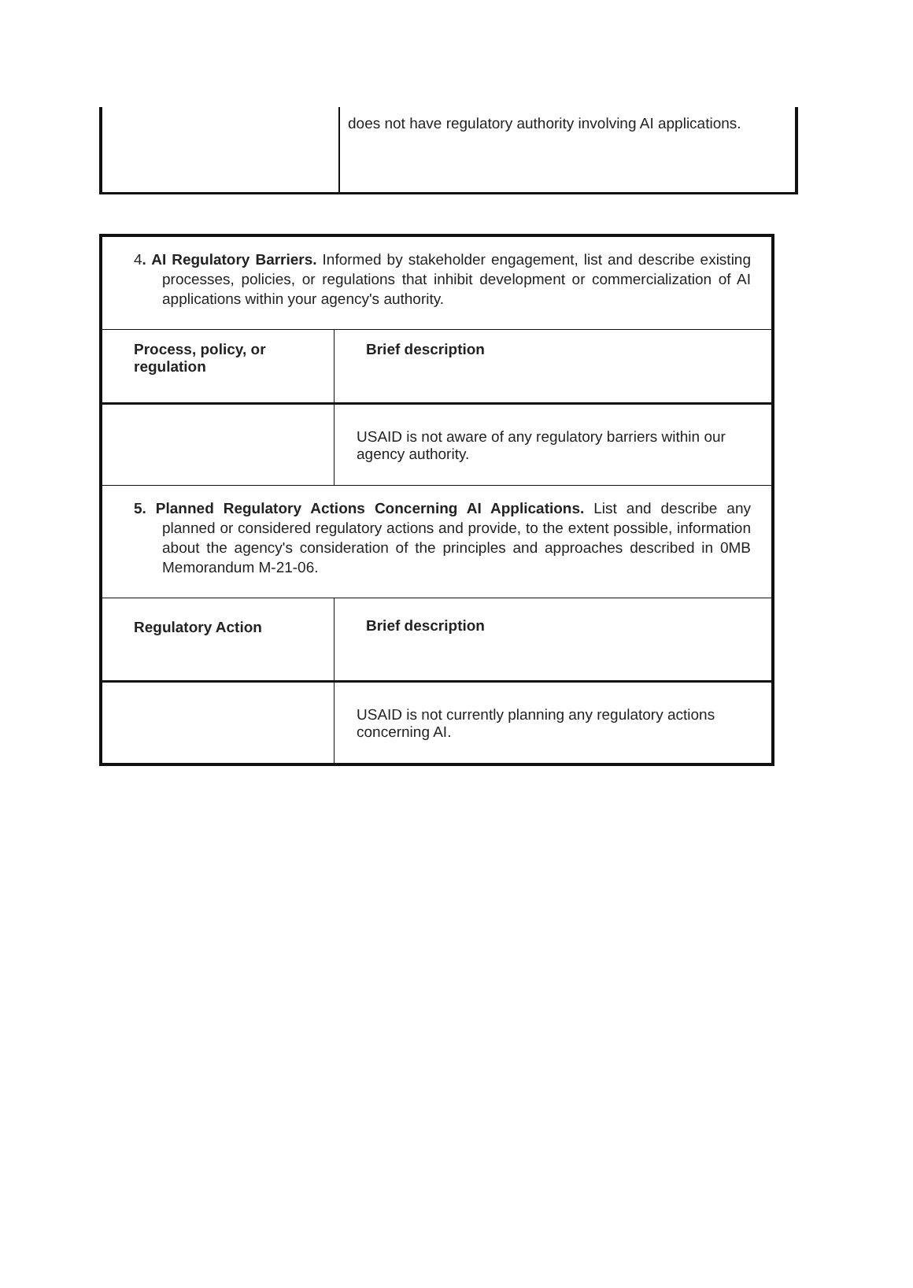| | does not have regulatory authority involving AI applications. |
| 4 . AI Regulatory Barriers. Informed by stakeholder engagement, list and describe existing processes, policies, or regulations that inhibit development or commercialization of AI applications within your agency's authority. | |
| Process, policy, or regulation | Brief description |
| | USAID is not aware of any regulatory barriers within our agency authority. |
| 5. Planned Regulatory Actions Concerning AI Applications. List and describe any planned or considered regulatory actions and provide, to the extent possible, information about the agency's consideration of the principles and approaches described in 0MB Memorandum M-21-06. | |
| Regulatory Action | Brief description |
| | USAID is not currently planning any regulatory actions concerning AI. |